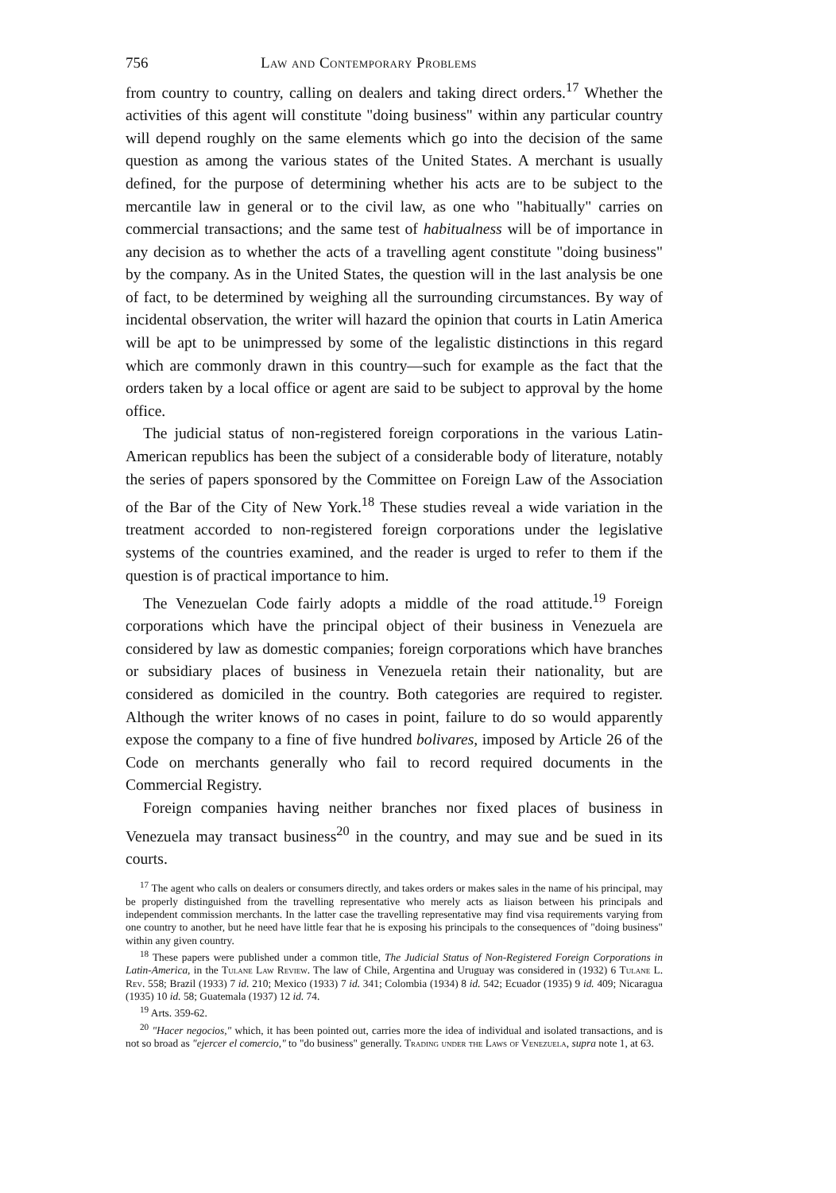756 Law and Contemporary Problems
from country to country, calling on dealers and taking direct orders.<sup>17</sup> Whether the activities of this agent will constitute "doing business" within any particular country will depend roughly on the same elements which go into the decision of the same question as among the various states of the United States. A merchant is usually defined, for the purpose of determining whether his acts are to be subject to the mercantile law in general or to the civil law, as one who "habitually" carries on commercial transactions; and the same test of habitualness will be of importance in any decision as to whether the acts of a travelling agent constitute "doing business" by the company. As in the United States, the question will in the last analysis be one of fact, to be determined by weighing all the surrounding circumstances. By way of incidental observation, the writer will hazard the opinion that courts in Latin America will be apt to be unimpressed by some of the legalistic distinctions in this regard which are commonly drawn in this country—such for example as the fact that the orders taken by a local office or agent are said to be subject to approval by the home office.
The judicial status of non-registered foreign corporations in the various Latin-American republics has been the subject of a considerable body of literature, notably the series of papers sponsored by the Committee on Foreign Law of the Association of the Bar of the City of New York.<sup>18</sup> These studies reveal a wide variation in the treatment accorded to non-registered foreign corporations under the legislative systems of the countries examined, and the reader is urged to refer to them if the question is of practical importance to him.
The Venezuelan Code fairly adopts a middle of the road attitude.<sup>19</sup> Foreign corporations which have the principal object of their business in Venezuela are considered by law as domestic companies; foreign corporations which have branches or subsidiary places of business in Venezuela retain their nationality, but are considered as domiciled in the country. Both categories are required to register. Although the writer knows of no cases in point, failure to do so would apparently expose the company to a fine of five hundred bolivares, imposed by Article 26 of the Code on merchants generally who fail to record required documents in the Commercial Registry.
Foreign companies having neither branches nor fixed places of business in Venezuela may transact business<sup>20</sup> in the country, and may sue and be sued in its courts.
<sup>17</sup> The agent who calls on dealers or consumers directly, and takes orders or makes sales in the name of his principal, may be properly distinguished from the travelling representative who merely acts as liaison between his principals and independent commission merchants. In the latter case the travelling representative may find visa requirements varying from one country to another, but he need have little fear that he is exposing his principals to the consequences of "doing business" within any given country.
<sup>18</sup> These papers were published under a common title, The Judicial Status of Non-Registered Foreign Corporations in Latin-America, in the Tulane Law Review. The law of Chile, Argentina and Uruguay was considered in (1932) 6 Tulane L. Rev. 558; Brazil (1933) 7 id. 210; Mexico (1933) 7 id. 341; Colombia (1934) 8 id. 542; Ecuador (1935) 9 id. 409; Nicaragua (1935) 10 id. 58; Guatemala (1937) 12 id. 74.
<sup>19</sup> Arts. 359-62.
<sup>20</sup> "Hacer negocios," which, it has been pointed out, carries more the idea of individual and isolated transactions, and is not so broad as "ejercer el comercio," to "do business" generally. Trading under the Laws of Venezuela, supra note 1, at 63.